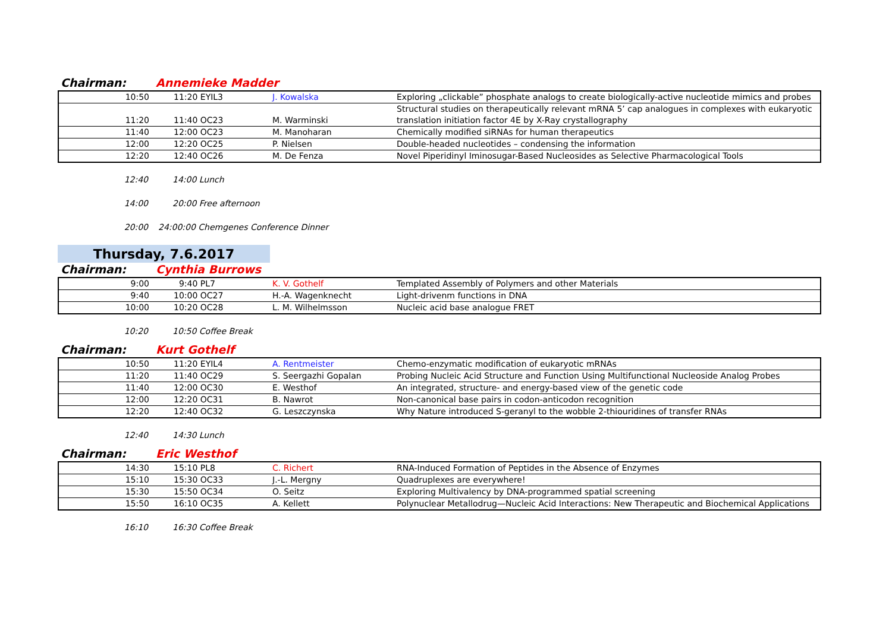Chairman: Annemieke Madder
| 10:50 | 11:20 EYIL3 | J. Kowalska | Exploring „clickable” phosphate analogs to create biologically-active nucleotide mimics and probes |
| 11:20 | 11:40 OC23 | M. Warminski | Structural studies on therapeutically relevant mRNA 5’ cap analogues in complexes with eukaryotic translation initiation factor 4E by X-Ray crystallography |
| 11:40 | 12:00 OC23 | M. Manoharan | Chemically modified siRNAs for human therapeutics |
| 12:00 | 12:20 OC25 | P. Nielsen | Double-headed nucleotides – condensing the information |
| 12:20 | 12:40 OC26 | M. De Fenza | Novel Piperidinyl Iminosugar-Based Nucleosides as Selective Pharmacological Tools |
12:40 14:00 Lunch
14:00 20:00 Free afternoon
20:00 24:00:00 Chemgenes Conference Dinner
Thursday, 7.6.2017
Chairman: Cynthia Burrows
| 9:00 | 9:40 PL7 | K. V. Gothelf | Templated Assembly of Polymers and other Materials |
| 9:40 | 10:00 OC27 | H.-A. Wagenknecht | Light-drivenm functions in DNA |
| 10:00 | 10:20 OC28 | L. M. Wilhelmsson | Nucleic acid base analogue FRET |
10:20 10:50 Coffee Break
Chairman: Kurt Gothelf
| 10:50 | 11:20 EYIL4 | A. Rentmeister | Chemo-enzymatic modification of eukaryotic mRNAs |
| 11:20 | 11:40 OC29 | S. Seergazhi Gopalan | Probing Nucleic Acid Structure and Function Using Multifunctional Nucleoside Analog Probes |
| 11:40 | 12:00 OC30 | E. Westhof | An integrated, structure- and energy-based view of the genetic code |
| 12:00 | 12:20 OC31 | B. Nawrot | Non-canonical base pairs in codon-anticodon recognition |
| 12:20 | 12:40 OC32 | G. Leszczynska | Why Nature introduced S-geranyl to the wobble 2-thiouridines of transfer RNAs |
12:40 14:30 Lunch
Chairman: Eric Westhof
| 14:30 | 15:10 PL8 | C. Richert | RNA-Induced Formation of Peptides in the Absence of Enzymes |
| 15:10 | 15:30 OC33 | J.-L. Mergny | Quadruplexes are everywhere! |
| 15:30 | 15:50 OC34 | O. Seitz | Exploring Multivalency by DNA-programmed spatial screening |
| 15:50 | 16:10 OC35 | A. Kellett | Polynuclear Metallodrug—Nucleic Acid Interactions: New Therapeutic and Biochemical Applications |
16:10 16:30 Coffee Break